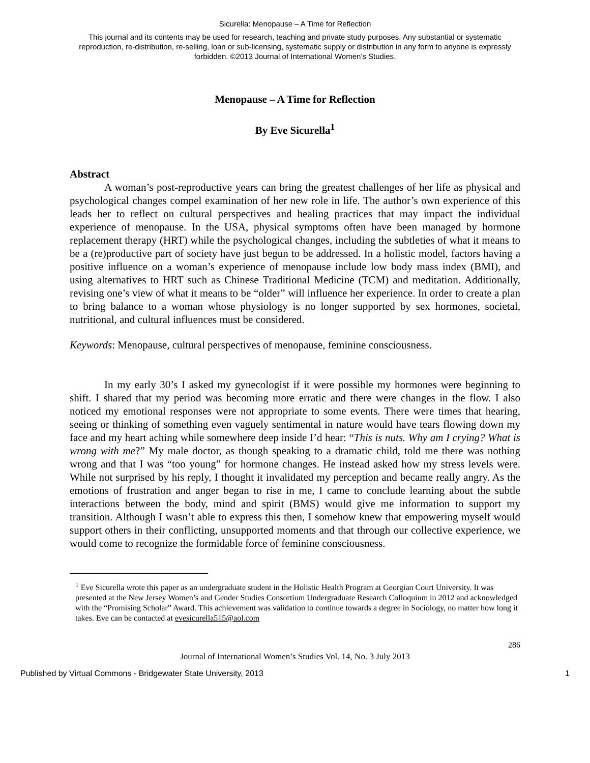Sicurella: Menopause – A Time for Reflection
This journal and its contents may be used for research, teaching and private study purposes. Any substantial or systematic reproduction, re-distribution, re-selling, loan or sub-licensing, systematic supply or distribution in any form to anyone is expressly forbidden. ©2013 Journal of International Women’s Studies.
Menopause – A Time for Reflection
By Eve Sicurella<sup>1</sup>
Abstract
A woman’s post-reproductive years can bring the greatest challenges of her life as physical and psychological changes compel examination of her new role in life. The author’s own experience of this leads her to reflect on cultural perspectives and healing practices that may impact the individual experience of menopause. In the USA, physical symptoms often have been managed by hormone replacement therapy (HRT) while the psychological changes, including the subtleties of what it means to be a (re)productive part of society have just begun to be addressed. In a holistic model, factors having a positive influence on a woman’s experience of menopause include low body mass index (BMI), and using alternatives to HRT such as Chinese Traditional Medicine (TCM) and meditation. Additionally, revising one’s view of what it means to be “older” will influence her experience. In order to create a plan to bring balance to a woman whose physiology is no longer supported by sex hormones, societal, nutritional, and cultural influences must be considered.
Keywords: Menopause, cultural perspectives of menopause, feminine consciousness.
In my early 30’s I asked my gynecologist if it were possible my hormones were beginning to shift. I shared that my period was becoming more erratic and there were changes in the flow. I also noticed my emotional responses were not appropriate to some events. There were times that hearing, seeing or thinking of something even vaguely sentimental in nature would have tears flowing down my face and my heart aching while somewhere deep inside I’d hear: “This is nuts. Why am I crying? What is wrong with me?” My male doctor, as though speaking to a dramatic child, told me there was nothing wrong and that I was “too young” for hormone changes. He instead asked how my stress levels were. While not surprised by his reply, I thought it invalidated my perception and became really angry. As the emotions of frustration and anger began to rise in me, I came to conclude learning about the subtle interactions between the body, mind and spirit (BMS) would give me information to support my transition. Although I wasn’t able to express this then, I somehow knew that empowering myself would support others in their conflicting, unsupported moments and that through our collective experience, we would come to recognize the formidable force of feminine consciousness.
<sup>1</sup> Eve Sicurella wrote this paper as an undergraduate student in the Holistic Health Program at Georgian Court University. It was presented at the New Jersey Women’s and Gender Studies Consortium Undergraduate Research Colloquium in 2012 and acknowledged with the “Promising Scholar” Award. This achievement was validation to continue towards a degree in Sociology, no matter how long it takes. Eve can be contacted at evesicurella515@aol.com
286
Journal of International Women’s Studies Vol. 14, No. 3 July 2013
Published by Virtual Commons - Bridgewater State University, 2013 1